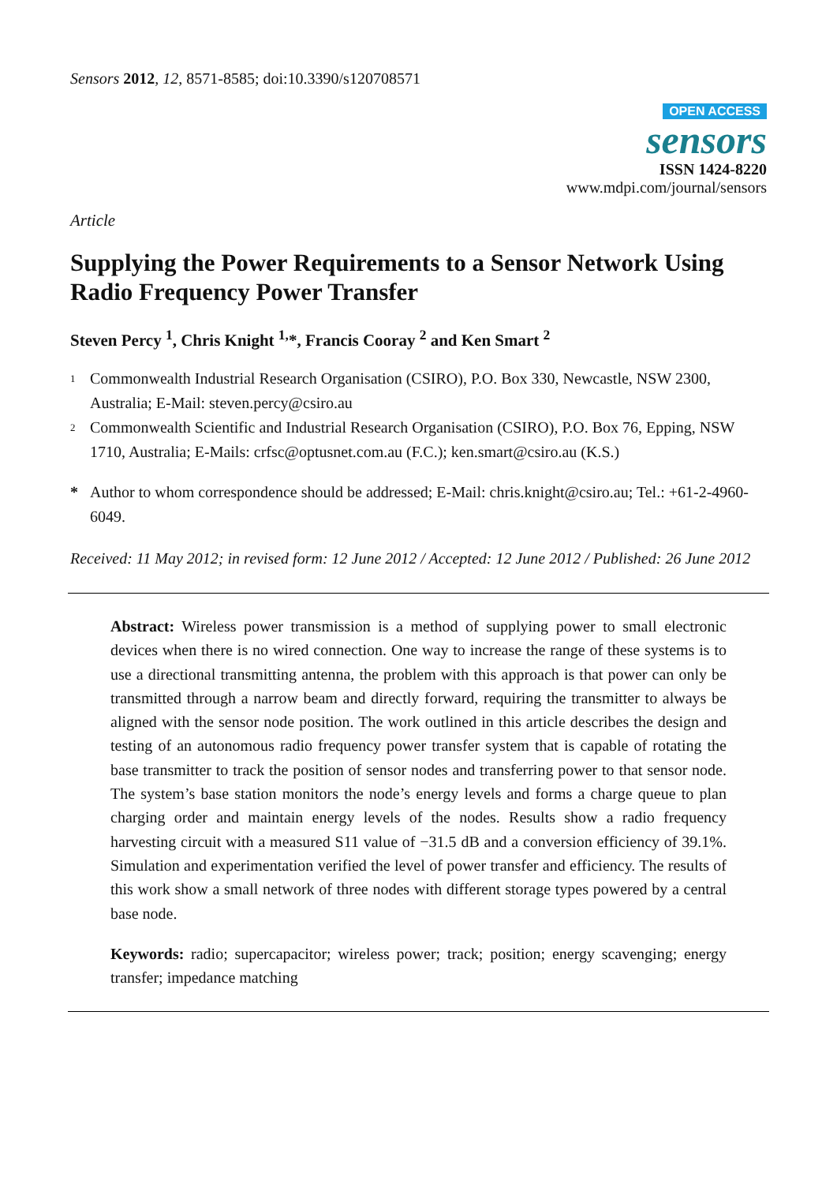Sensors 2012, 12, 8571-8585; doi:10.3390/s120708571
OPEN ACCESS
sensors
ISSN 1424-8220
www.mdpi.com/journal/sensors
Article
Supplying the Power Requirements to a Sensor Network Using Radio Frequency Power Transfer
Steven Percy <sup>1</sup>, Chris Knight <sup>1,</sup>*, Francis Cooray <sup>2</sup> and Ken Smart <sup>2</sup>
1 Commonwealth Industrial Research Organisation (CSIRO), P.O. Box 330, Newcastle, NSW 2300, Australia; E-Mail: steven.percy@csiro.au
2 Commonwealth Scientific and Industrial Research Organisation (CSIRO), P.O. Box 76, Epping, NSW 1710, Australia; E-Mails: crfsc@optusnet.com.au (F.C.); ken.smart@csiro.au (K.S.)
* Author to whom correspondence should be addressed; E-Mail: chris.knight@csiro.au; Tel.: +61-2-4960-6049.
Received: 11 May 2012; in revised form: 12 June 2012 / Accepted: 12 June 2012 / Published: 26 June 2012
Abstract: Wireless power transmission is a method of supplying power to small electronic devices when there is no wired connection. One way to increase the range of these systems is to use a directional transmitting antenna, the problem with this approach is that power can only be transmitted through a narrow beam and directly forward, requiring the transmitter to always be aligned with the sensor node position. The work outlined in this article describes the design and testing of an autonomous radio frequency power transfer system that is capable of rotating the base transmitter to track the position of sensor nodes and transferring power to that sensor node. The system’s base station monitors the node’s energy levels and forms a charge queue to plan charging order and maintain energy levels of the nodes. Results show a radio frequency harvesting circuit with a measured S11 value of −31.5 dB and a conversion efficiency of 39.1%. Simulation and experimentation verified the level of power transfer and efficiency. The results of this work show a small network of three nodes with different storage types powered by a central base node.
Keywords: radio; supercapacitor; wireless power; track; position; energy scavenging; energy transfer; impedance matching